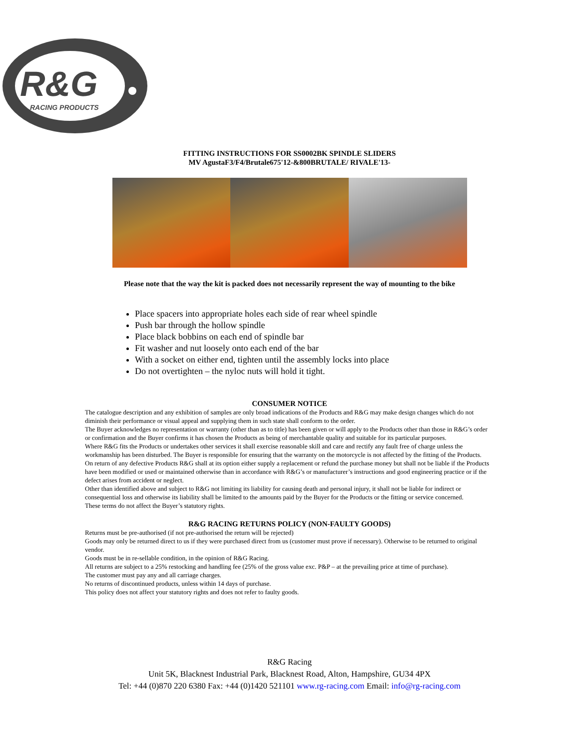R&G
RACING PRODUCTS
FITTING INSTRUCTIONS FOR SS0002BK SPINDLE SLIDERS
MV AgustaF3/F4/Brutale675'12-&800BRUTALE/ RIVALE'13-
Please note that the way the kit is packed does not necessarily represent the way of mounting to the bike
Place spacers into appropriate holes each side of rear wheel spindle
Push bar through the hollow spindle
Place black bobbins on each end of spindle bar
Fit washer and nut loosely onto each end of the bar
With a socket on either end, tighten until the assembly locks into place
Do not overtighten – the nyloc nuts will hold it tight.
CONSUMER NOTICE
The catalogue description and any exhibition of samples are only broad indications of the Products and R&G may make design changes which do not diminish their performance or visual appeal and supplying them in such state shall conform to the order.
The Buyer acknowledges no representation or warranty (other than as to title) has been given or will apply to the Products other than those in R&G’s order or confirmation and the Buyer confirms it has chosen the Products as being of merchantable quality and suitable for its particular purposes.
Where R&G fits the Products or undertakes other services it shall exercise reasonable skill and care and rectify any fault free of charge unless the workmanship has been disturbed. The Buyer is responsible for ensuring that the warranty on the motorcycle is not affected by the fitting of the Products.
On return of any defective Products R&G shall at its option either supply a replacement or refund the purchase money but shall not be liable if the Products have been modified or used or maintained otherwise than in accordance with R&G’s or manufacturer’s instructions and good engineering practice or if the defect arises from accident or neglect.
Other than identified above and subject to R&G not limiting its liability for causing death and personal injury, it shall not be liable for indirect or consequential loss and otherwise its liability shall be limited to the amounts paid by the Buyer for the Products or the fitting or service concerned.
These terms do not affect the Buyer’s statutory rights.
R&G RACING RETURNS POLICY (NON-FAULTY GOODS)
Returns must be pre-authorised (if not pre-authorised the return will be rejected)
Goods may only be returned direct to us if they were purchased direct from us (customer must prove if necessary). Otherwise to be returned to original vendor.
Goods must be in re-sellable condition, in the opinion of R&G Racing.
All returns are subject to a 25% restocking and handling fee (25% of the gross value exc. P&P – at the prevailing price at time of purchase).
The customer must pay any and all carriage charges.
No returns of discontinued products, unless within 14 days of purchase.
This policy does not affect your statutory rights and does not refer to faulty goods.
R&G Racing
Unit 5K, Blacknest Industrial Park, Blacknest Road, Alton, Hampshire, GU34 4PX
Tel: +44 (0)870 220 6380 Fax: +44 (0)1420 521101 www.rg-racing.com Email: info@rg-racing.com